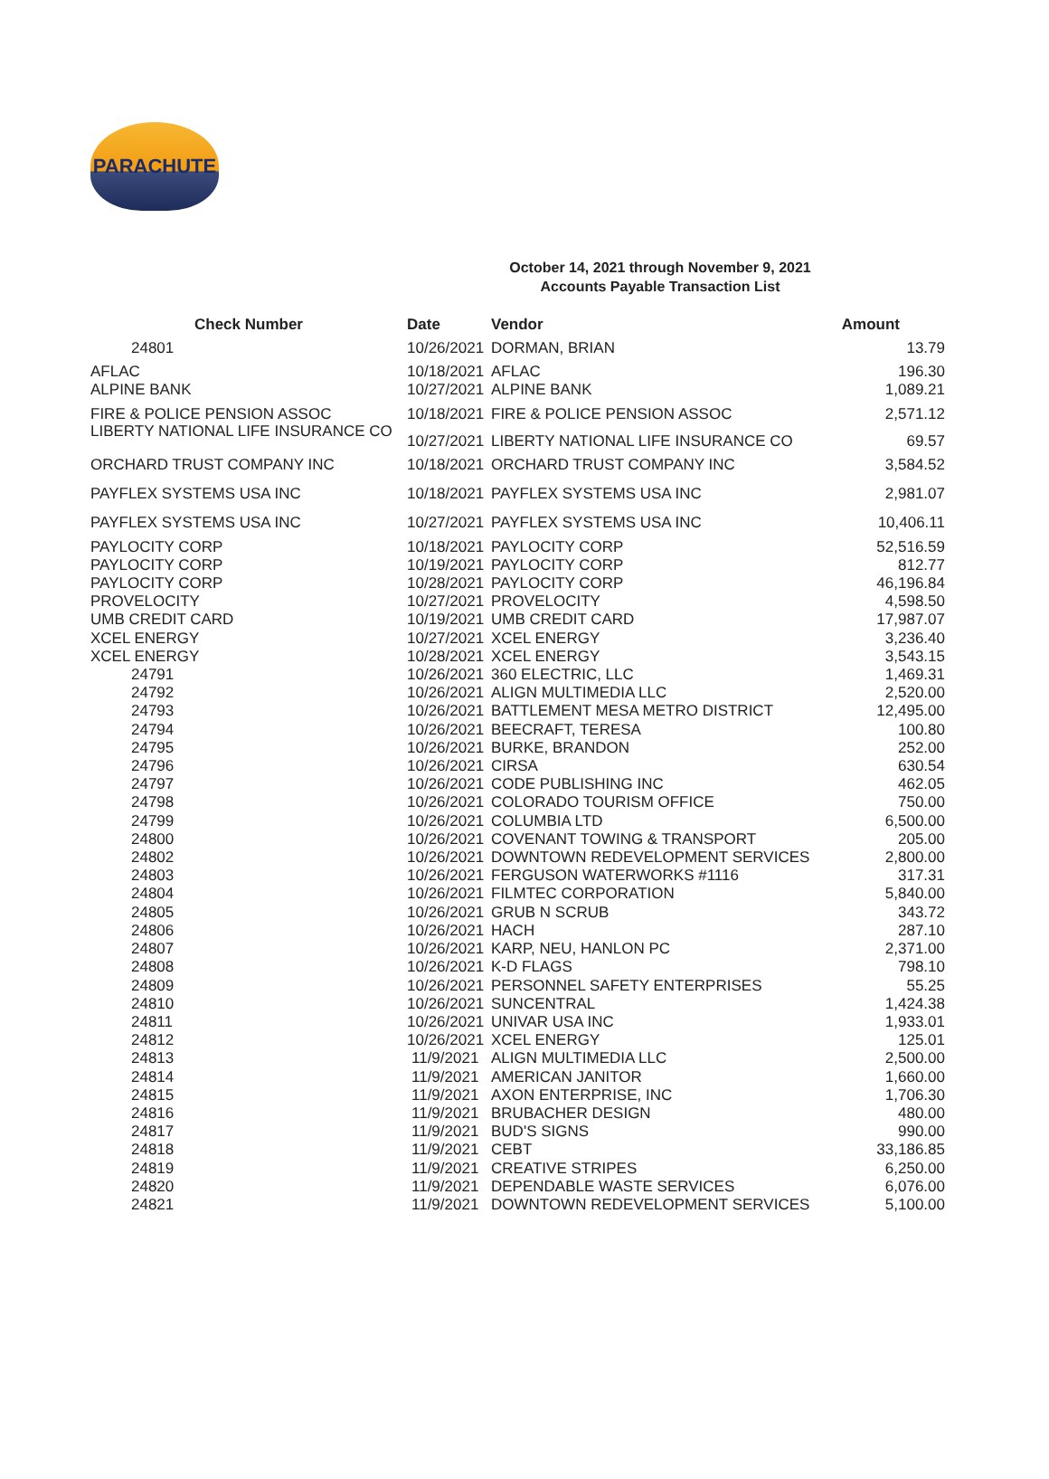PARACHUTE
October 14, 2021 through November 9, 2021
Accounts Payable Transaction List
| Check Number | Date | Vendor | Amount |
| --- | --- | --- | --- |
| 24801 | 10/26/2021 | DORMAN, BRIAN | 13.79 |
| AFLAC | 10/18/2021 | AFLAC | 196.30 |
| ALPINE BANK | 10/27/2021 | ALPINE BANK | 1,089.21 |
| FIRE & POLICE PENSION ASSOC | 10/18/2021 | FIRE & POLICE PENSION ASSOC | 2,571.12 |
| LIBERTY NATIONAL LIFE INSURANCE CO | 10/27/2021 | LIBERTY NATIONAL LIFE INSURANCE CO | 69.57 |
| ORCHARD TRUST COMPANY INC | 10/18/2021 | ORCHARD TRUST COMPANY INC | 3,584.52 |
| PAYFLEX SYSTEMS USA INC | 10/18/2021 | PAYFLEX SYSTEMS USA INC | 2,981.07 |
| PAYFLEX SYSTEMS USA INC | 10/27/2021 | PAYFLEX SYSTEMS USA INC | 10,406.11 |
| PAYLOCITY CORP | 10/18/2021 | PAYLOCITY CORP | 52,516.59 |
| PAYLOCITY CORP | 10/19/2021 | PAYLOCITY CORP | 812.77 |
| PAYLOCITY CORP | 10/28/2021 | PAYLOCITY CORP | 46,196.84 |
| PROVELOCITY | 10/27/2021 | PROVELOCITY | 4,598.50 |
| UMB CREDIT CARD | 10/19/2021 | UMB CREDIT CARD | 17,987.07 |
| XCEL ENERGY | 10/27/2021 | XCEL ENERGY | 3,236.40 |
| XCEL ENERGY | 10/28/2021 | XCEL ENERGY | 3,543.15 |
| 24791 | 10/26/2021 | 360 ELECTRIC, LLC | 1,469.31 |
| 24792 | 10/26/2021 | ALIGN MULTIMEDIA LLC | 2,520.00 |
| 24793 | 10/26/2021 | BATTLEMENT MESA METRO DISTRICT | 12,495.00 |
| 24794 | 10/26/2021 | BEECRAFT, TERESA | 100.80 |
| 24795 | 10/26/2021 | BURKE, BRANDON | 252.00 |
| 24796 | 10/26/2021 | CIRSA | 630.54 |
| 24797 | 10/26/2021 | CODE PUBLISHING INC | 462.05 |
| 24798 | 10/26/2021 | COLORADO TOURISM OFFICE | 750.00 |
| 24799 | 10/26/2021 | COLUMBIA LTD | 6,500.00 |
| 24800 | 10/26/2021 | COVENANT TOWING & TRANSPORT | 205.00 |
| 24802 | 10/26/2021 | DOWNTOWN REDEVELOPMENT SERVICES | 2,800.00 |
| 24803 | 10/26/2021 | FERGUSON WATERWORKS #1116 | 317.31 |
| 24804 | 10/26/2021 | FILMTEC CORPORATION | 5,840.00 |
| 24805 | 10/26/2021 | GRUB N SCRUB | 343.72 |
| 24806 | 10/26/2021 | HACH | 287.10 |
| 24807 | 10/26/2021 | KARP, NEU, HANLON PC | 2,371.00 |
| 24808 | 10/26/2021 | K-D FLAGS | 798.10 |
| 24809 | 10/26/2021 | PERSONNEL SAFETY ENTERPRISES | 55.25 |
| 24810 | 10/26/2021 | SUNCENTRAL | 1,424.38 |
| 24811 | 10/26/2021 | UNIVAR USA INC | 1,933.01 |
| 24812 | 10/26/2021 | XCEL ENERGY | 125.01 |
| 24813 | 11/9/2021 | ALIGN MULTIMEDIA LLC | 2,500.00 |
| 24814 | 11/9/2021 | AMERICAN JANITOR | 1,660.00 |
| 24815 | 11/9/2021 | AXON ENTERPRISE, INC | 1,706.30 |
| 24816 | 11/9/2021 | BRUBACHER DESIGN | 480.00 |
| 24817 | 11/9/2021 | BUD'S SIGNS | 990.00 |
| 24818 | 11/9/2021 | CEBT | 33,186.85 |
| 24819 | 11/9/2021 | CREATIVE STRIPES | 6,250.00 |
| 24820 | 11/9/2021 | DEPENDABLE WASTE SERVICES | 6,076.00 |
| 24821 | 11/9/2021 | DOWNTOWN REDEVELOPMENT SERVICES | 5,100.00 |